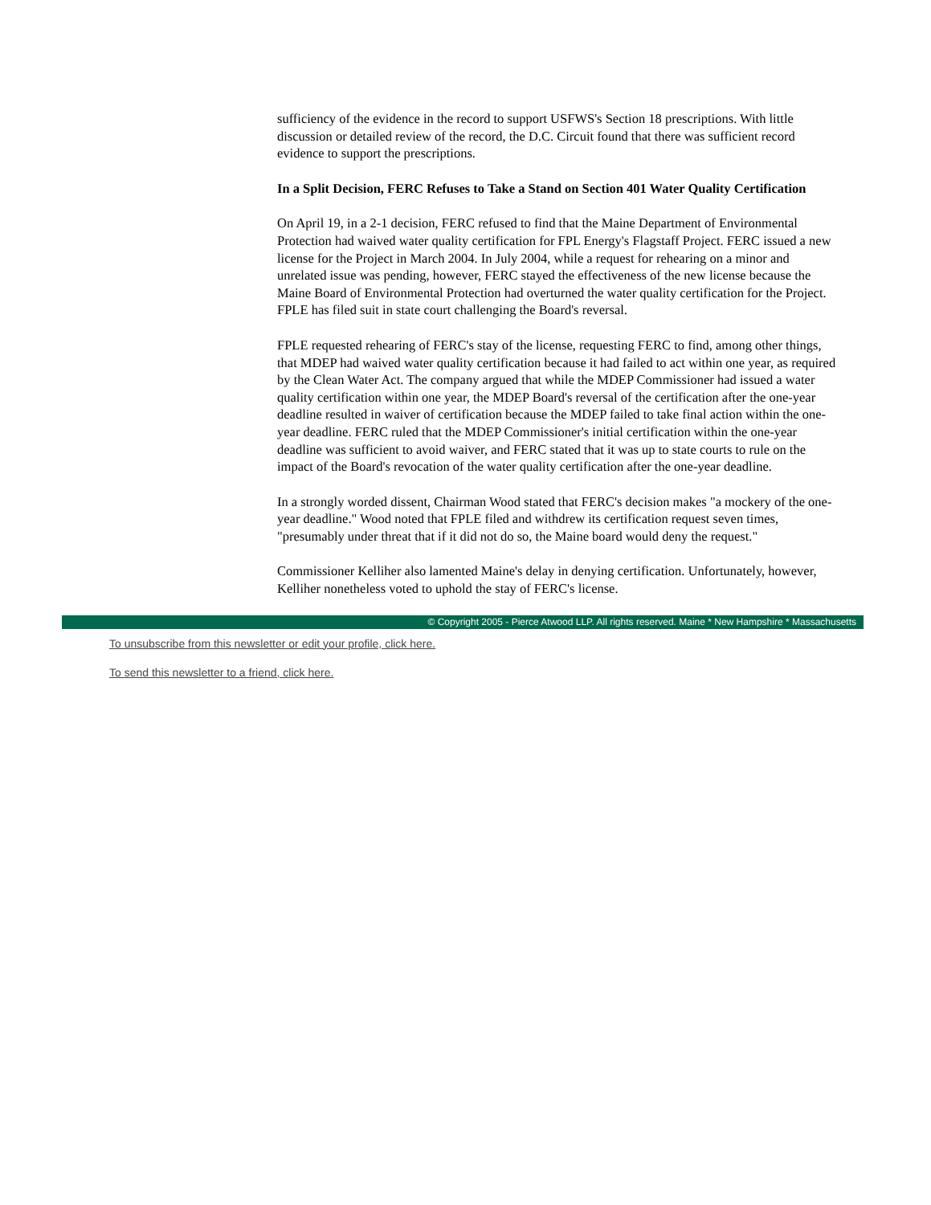sufficiency of the evidence in the record to support USFWS's Section 18 prescriptions. With little discussion or detailed review of the record, the D.C. Circuit found that there was sufficient record evidence to support the prescriptions.
In a Split Decision, FERC Refuses to Take a Stand on Section 401 Water Quality Certification
On April 19, in a 2-1 decision, FERC refused to find that the Maine Department of Environmental Protection had waived water quality certification for FPL Energy's Flagstaff Project. FERC issued a new license for the Project in March 2004. In July 2004, while a request for rehearing on a minor and unrelated issue was pending, however, FERC stayed the effectiveness of the new license because the Maine Board of Environmental Protection had overturned the water quality certification for the Project. FPLE has filed suit in state court challenging the Board's reversal.
FPLE requested rehearing of FERC's stay of the license, requesting FERC to find, among other things, that MDEP had waived water quality certification because it had failed to act within one year, as required by the Clean Water Act. The company argued that while the MDEP Commissioner had issued a water quality certification within one year, the MDEP Board's reversal of the certification after the one-year deadline resulted in waiver of certification because the MDEP failed to take final action within the one-year deadline. FERC ruled that the MDEP Commissioner's initial certification within the one-year deadline was sufficient to avoid waiver, and FERC stated that it was up to state courts to rule on the impact of the Board's revocation of the water quality certification after the one-year deadline.
In a strongly worded dissent, Chairman Wood stated that FERC's decision makes "a mockery of the one-year deadline." Wood noted that FPLE filed and withdrew its certification request seven times, "presumably under threat that if it did not do so, the Maine board would deny the request."
Commissioner Kelliher also lamented Maine's delay in denying certification. Unfortunately, however, Kelliher nonetheless voted to uphold the stay of FERC's license.
© Copyright 2005 - Pierce Atwood LLP. All rights reserved. Maine * New Hampshire * Massachusetts
To unsubscribe from this newsletter or edit your profile, click here.
To send this newsletter to a friend, click here.